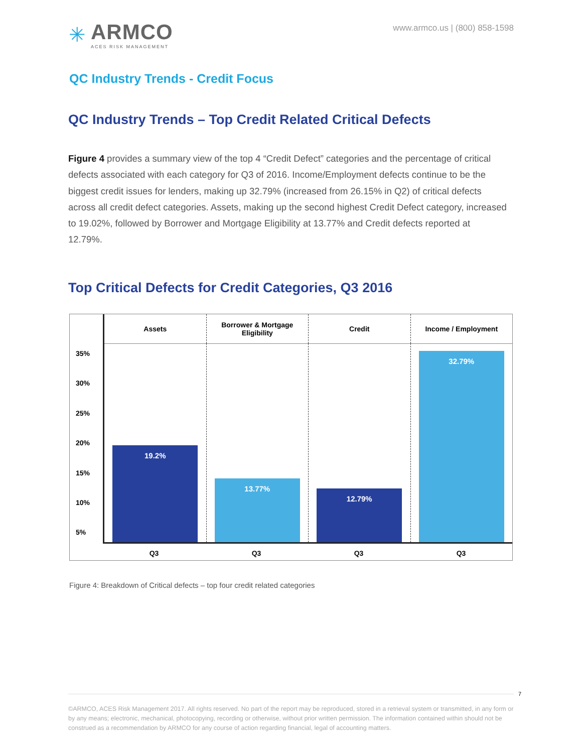✳ ARMCO
ACES RISK MANAGEMENT
www.armco.us | (800) 858-1598
QC Industry Trends - Credit Focus
QC Industry Trends – Top Credit Related Critical Defects
Figure 4 provides a summary view of the top 4 “Credit Defect” categories and the percentage of critical defects associated with each category for Q3 of 2016. Income/Employment defects continue to be the biggest credit issues for lenders, making up 32.79% (increased from 26.15% in Q2) of critical defects across all credit defect categories. Assets, making up the second highest Credit Defect category, increased to 19.02%, followed by Borrower and Mortgage Eligibility at 13.77% and Credit defects reported at 12.79%.
Top Critical Defects for Credit Categories, Q3 2016
Assets Borrower & Mortgage
Eligibility
Credit Income / Employment
35%
30%
25%
20%
15%
10%
5%
19.2%
13.77%
12.79%
32.79%
Q3 Q3 Q3 Q3
Figure 4: Breakdown of Critical defects – top four credit related categories
7
©ARMCO, ACES Risk Management 2017. All rights reserved. No part of the report may be reproduced, stored in a retrieval system or transmitted, in any form or by any means; electronic, mechanical, photocopying, recording or otherwise, without prior written permission. The information contained within should not be construed as a recommendation by ARMCO for any course of action regarding financial, legal of accounting matters.